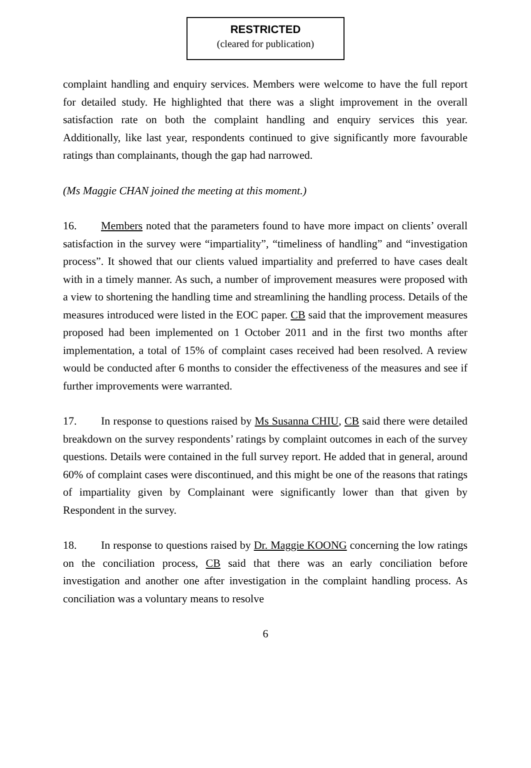RESTRICTED
(cleared for publication)
complaint handling and enquiry services. Members were welcome to have the full report for detailed study. He highlighted that there was a slight improvement in the overall satisfaction rate on both the complaint handling and enquiry services this year. Additionally, like last year, respondents continued to give significantly more favourable ratings than complainants, though the gap had narrowed.
(Ms Maggie CHAN joined the meeting at this moment.)
16. Members noted that the parameters found to have more impact on clients’ overall satisfaction in the survey were “impartiality”, “timeliness of handling” and “investigation process”. It showed that our clients valued impartiality and preferred to have cases dealt with in a timely manner. As such, a number of improvement measures were proposed with a view to shortening the handling time and streamlining the handling process. Details of the measures introduced were listed in the EOC paper. CB said that the improvement measures proposed had been implemented on 1 October 2011 and in the first two months after implementation, a total of 15% of complaint cases received had been resolved. A review would be conducted after 6 months to consider the effectiveness of the measures and see if further improvements were warranted.
17. In response to questions raised by Ms Susanna CHIU, CB said there were detailed breakdown on the survey respondents’ ratings by complaint outcomes in each of the survey questions. Details were contained in the full survey report. He added that in general, around 60% of complaint cases were discontinued, and this might be one of the reasons that ratings of impartiality given by Complainant were significantly lower than that given by Respondent in the survey.
18. In response to questions raised by Dr. Maggie KOONG concerning the low ratings on the conciliation process, CB said that there was an early conciliation before investigation and another one after investigation in the complaint handling process. As conciliation was a voluntary means to resolve
6